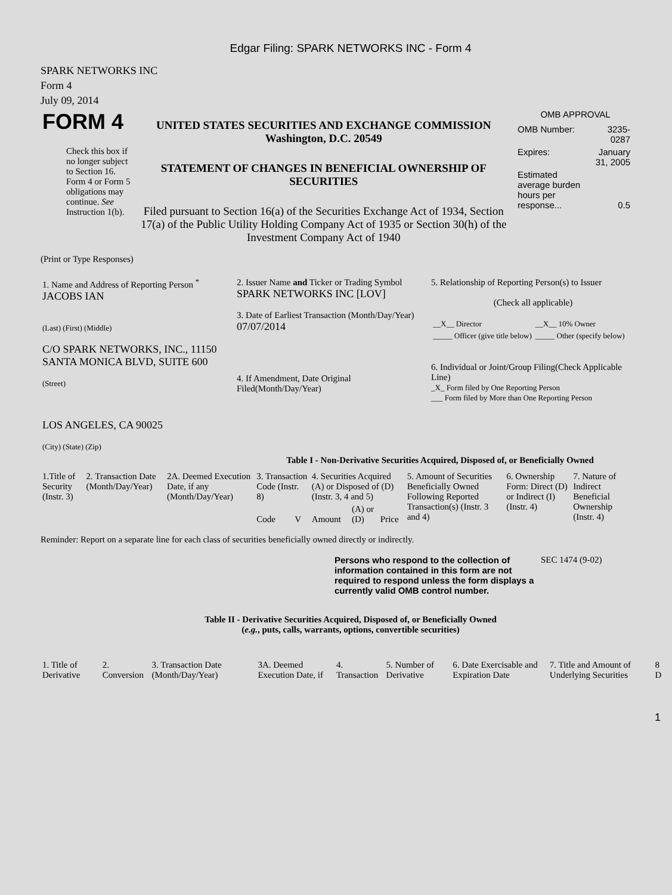Edgar Filing: SPARK NETWORKS INC - Form 4
SPARK NETWORKS INC
Form 4
July 09, 2014
| FORM 4 Check this box if no longer subject to Section 16. Form 4 or Form 5 obligations may continue. See Instruction 1(b). | UNITED STATES SECURITIES AND EXCHANGE COMMISSION Washington, D.C. 20549 STATEMENT OF CHANGES IN BENEFICIAL OWNERSHIP OF SECURITIES Filed pursuant to Section 16(a) of the Securities Exchange Act of 1934, Section 17(a) of the Public Utility Holding Company Act of 1935 or Section 30(h) of the Investment Company Act of 1940 | OMB APPROVAL / OMB Number: / 3235-0287 / / Expires: / January 31, 2005 / / Estimated average burden hours per response... / 0.5 / |
(Print or Type Responses)
| 1. Name and Address of Reporting Person <sup>*</sup> JACOBS IAN (Last) (First) (Middle) C/O SPARK NETWORKS, INC., 11150 SANTA MONICA BLVD, SUITE 600 (Street) LOS ANGELES, CA 90025 (City) (State) (Zip) | 2. Issuer Name and Ticker or Trading Symbol SPARK NETWORKS INC [LOV] 3. Date of Earliest Transaction (Month/Day/Year) 07/07/2014 4. If Amendment, Date Original Filed(Month/Day/Year) | 5. Relationship of Reporting Person(s) to Issuer (Check all applicable) / __X__ Director / __X__ 10% Owner / / _____ Officer (give title below) / _____ Other (specify below) / 6. Individual or Joint/Group Filing(Check Applicable Line) _X_ Form filed by One Reporting Person ___ Form filed by More than One Reporting Person |
Table I - Non-Derivative Securities Acquired, Disposed of, or Beneficially Owned
| 1.Title of Security (Instr. 3) | 2. Transaction Date (Month/Day/Year) | 2A. Deemed Execution Date, if any (Month/Day/Year) | 3. Transaction Code (Instr. 8) | | 4. Securities Acquired (A) or Disposed of (D) (Instr. 3, 4 and 5) | | | 5. Amount of Securities Beneficially Owned Following Reported Transaction(s) (Instr. 3 and 4) | 6. Ownership Form: Direct (D) or Indirect (I) (Instr. 4) | 7. Nature of Indirect Beneficial Ownership (Instr. 4) |
| --- | --- | --- | --- | --- | --- | --- | --- | --- | --- | --- |
| | | | Code | V | Amount | (A) or (D) | Price | | | |
Reminder: Report on a separate line for each class of securities beneficially owned directly or indirectly.
| Persons who respond to the collection of information contained in this form are not required to respond unless the form displays a currently valid OMB control number. | SEC 1474 (9-02) |
Table II - Derivative Securities Acquired, Disposed of, or Beneficially Owned
(e.g., puts, calls, warrants, options, convertible securities)
| 1. Title of Derivative | 2. Conversion | 3. Transaction Date (Month/Day/Year) | 3A. Deemed Execution Date, if | 4. Transaction | 5. Number of Derivative | 6. Date Exercisable and Expiration Date | 7. Title and Amount of Underlying Securities | 8 D |
| --- | --- | --- | --- | --- | --- | --- | --- | --- |
1